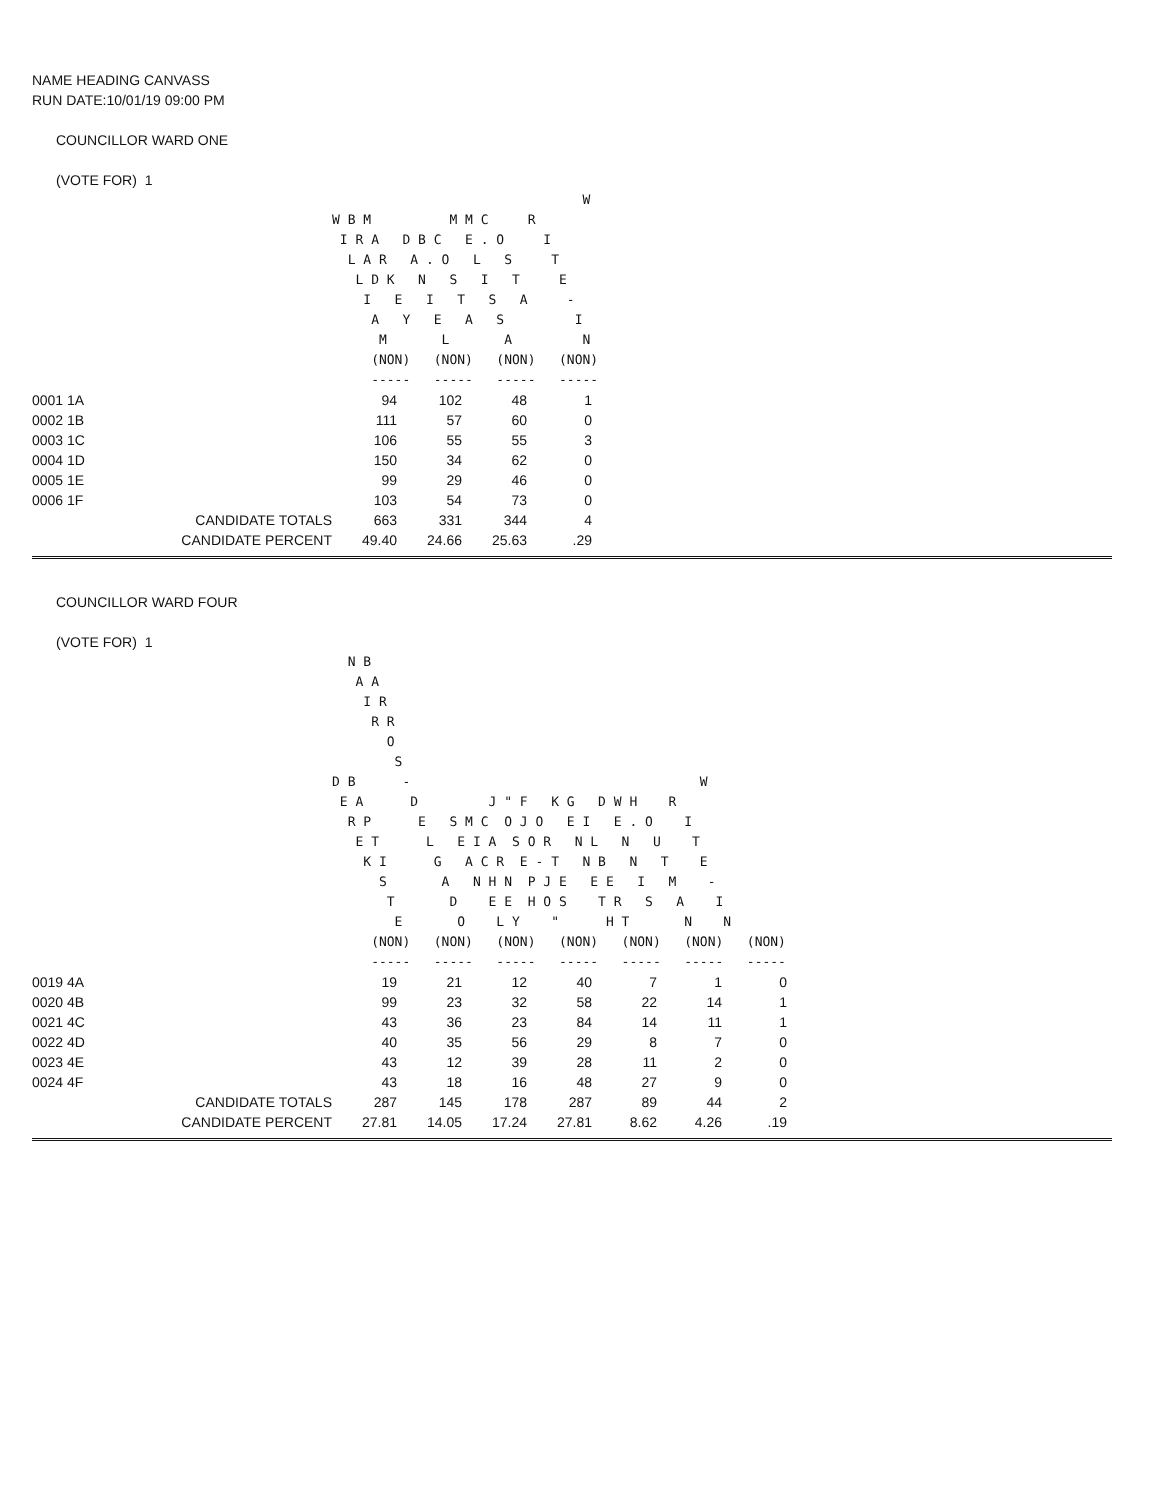NAME HEADING CANVASS
RUN DATE:10/01/19 09:00 PM
COUNCILLOR WARD ONE
(VOTE FOR) 1
                                W
W B M          M M C     R
 I R A   D B C   E . O     I
  L A R   A . O   L   S     T
   L D K   N   S   I   T     E
    I   E   I   T   S   A     -
     A   Y   E   A   S         I
      M       L       A         N
     (NON)   (NON)   (NON)   (NON)
     -----   -----   -----   -----
| 0001 1A | | 94 | 102 | 48 | 1 |
| 0002 1B | | 111 | 57 | 60 | 0 |
| 0003 1C | | 106 | 55 | 55 | 3 |
| 0004 1D | | 150 | 34 | 62 | 0 |
| 0005 1E | | 99 | 29 | 46 | 0 |
| 0006 1F | | 103 | 54 | 73 | 0 |
| | CANDIDATE TOTALS | 663 | 331 | 344 | 4 |
| | CANDIDATE PERCENT | 49.40 | 24.66 | 25.63 | .29 |
COUNCILLOR WARD FOUR
(VOTE FOR) 1
  N B
   A A
    I R
     R R
       O
        S
D B      -                                     W
 E A      D         J " F   K G   D W H    R
  R P      E   S M C  O J O   E I   E . O    I
   E T      L   E I A  S O R   N L   N   U    T
    K I      G   A C R  E - T   N B   N   T    E
      S       A   N H N  P J E   E E   I   M    -
       T       D    E E  H O S    T R   S   A    I
        E       O    L Y    "      H T       N    N
     (NON)   (NON)   (NON)   (NON)   (NON)   (NON)   (NON)
     -----   -----   -----   -----   -----   -----   -----
| 0019 4A | | 19 | 21 | 12 | 40 | 7 | 1 | 0 |
| 0020 4B | | 99 | 23 | 32 | 58 | 22 | 14 | 1 |
| 0021 4C | | 43 | 36 | 23 | 84 | 14 | 11 | 1 |
| 0022 4D | | 40 | 35 | 56 | 29 | 8 | 7 | 0 |
| 0023 4E | | 43 | 12 | 39 | 28 | 11 | 2 | 0 |
| 0024 4F | | 43 | 18 | 16 | 48 | 27 | 9 | 0 |
| | CANDIDATE TOTALS | 287 | 145 | 178 | 287 | 89 | 44 | 2 |
| | CANDIDATE PERCENT | 27.81 | 14.05 | 17.24 | 27.81 | 8.62 | 4.26 | .19 |